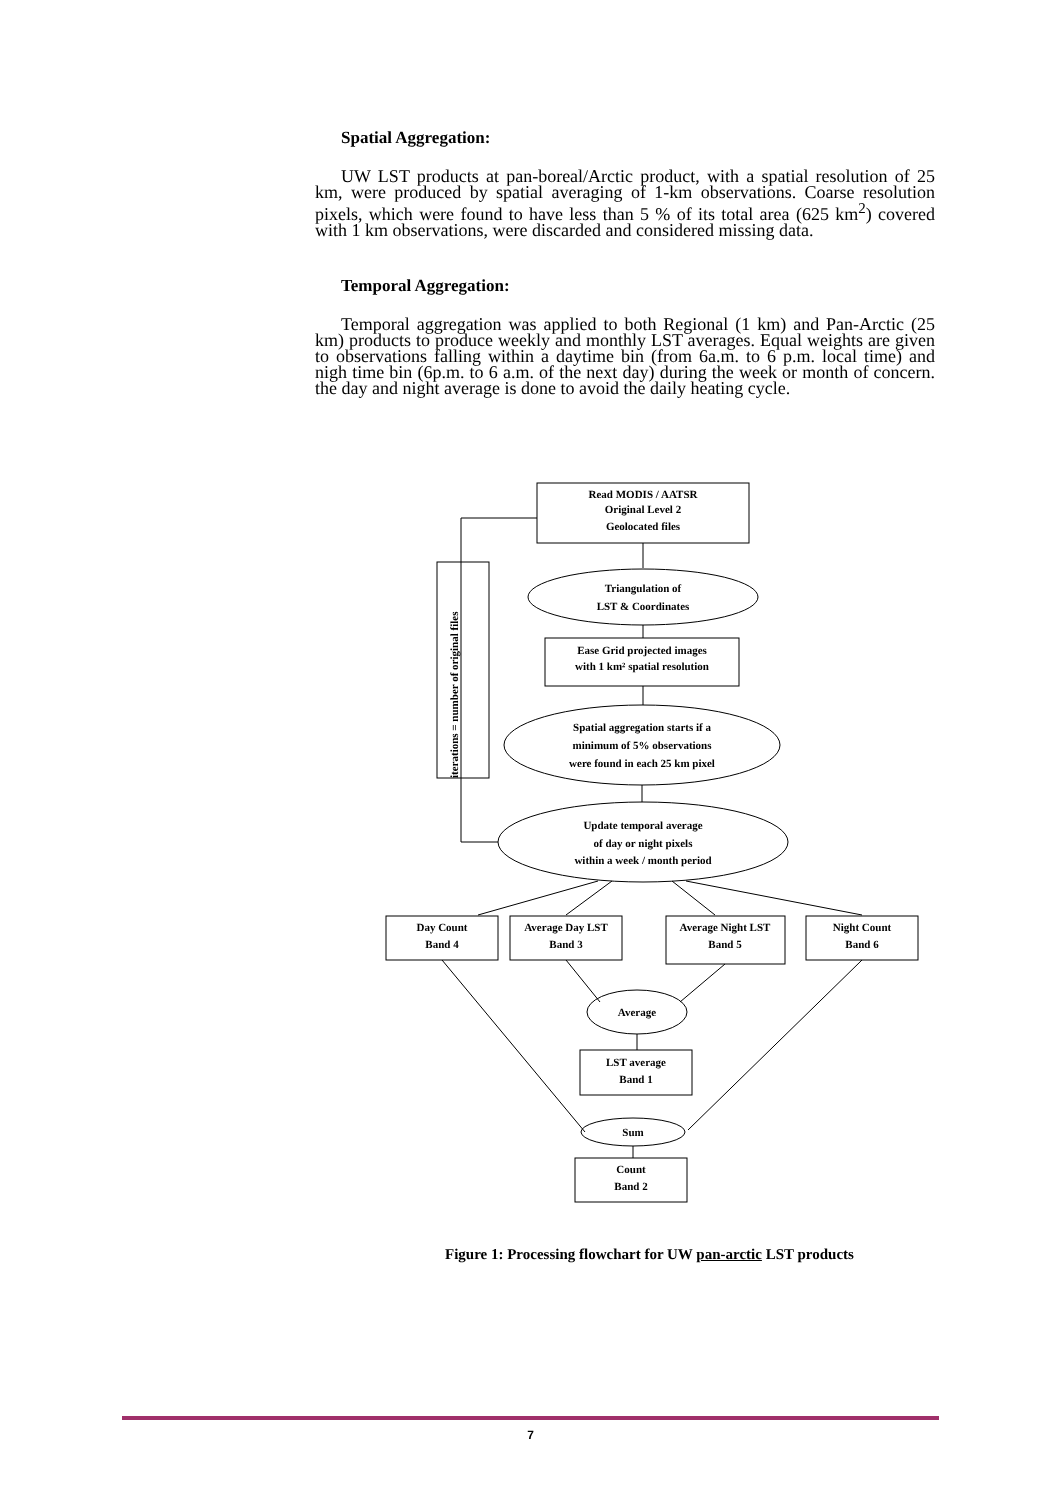Spatial Aggregation:
UW LST products at pan-boreal/Arctic product, with a spatial resolution of 25 km, were produced by spatial averaging of 1-km observations. Coarse resolution pixels, which were found to have less than 5 % of its total area (625 km<sup>2</sup>) covered with 1 km observations, were discarded and considered missing data.
Temporal Aggregation:
Temporal aggregation was applied to both Regional (1 km) and Pan-Arctic (25 km) products to produce weekly and monthly LST averages. Equal weights are given to observations falling within a daytime bin (from 6a.m. to 6 p.m. local time) and nigh time bin (6p.m. to 6 a.m. of the next day) during the week or month of concern. the day and night average is done to avoid the daily heating cycle.
Read MODIS / AATSR
Original Level 2
Geolocated files
Triangulation of
LST & Coordinates
Ease Grid projected images
with 1 km² spatial resolution
Spatial aggregation starts if a
minimum of 5% observations
were found in each 25 km pixel
Update temporal average
of day or night pixels
within a week / month period
iterations = number of original files
Day Count
Band 4
Average Day LST
Band 3
Average Night LST
Band 5
Night Count
Band 6
Average
LST average
Band 1
Sum
Count
Band 2
Figure 1: Processing flowchart for UW pan-arctic LST products
7